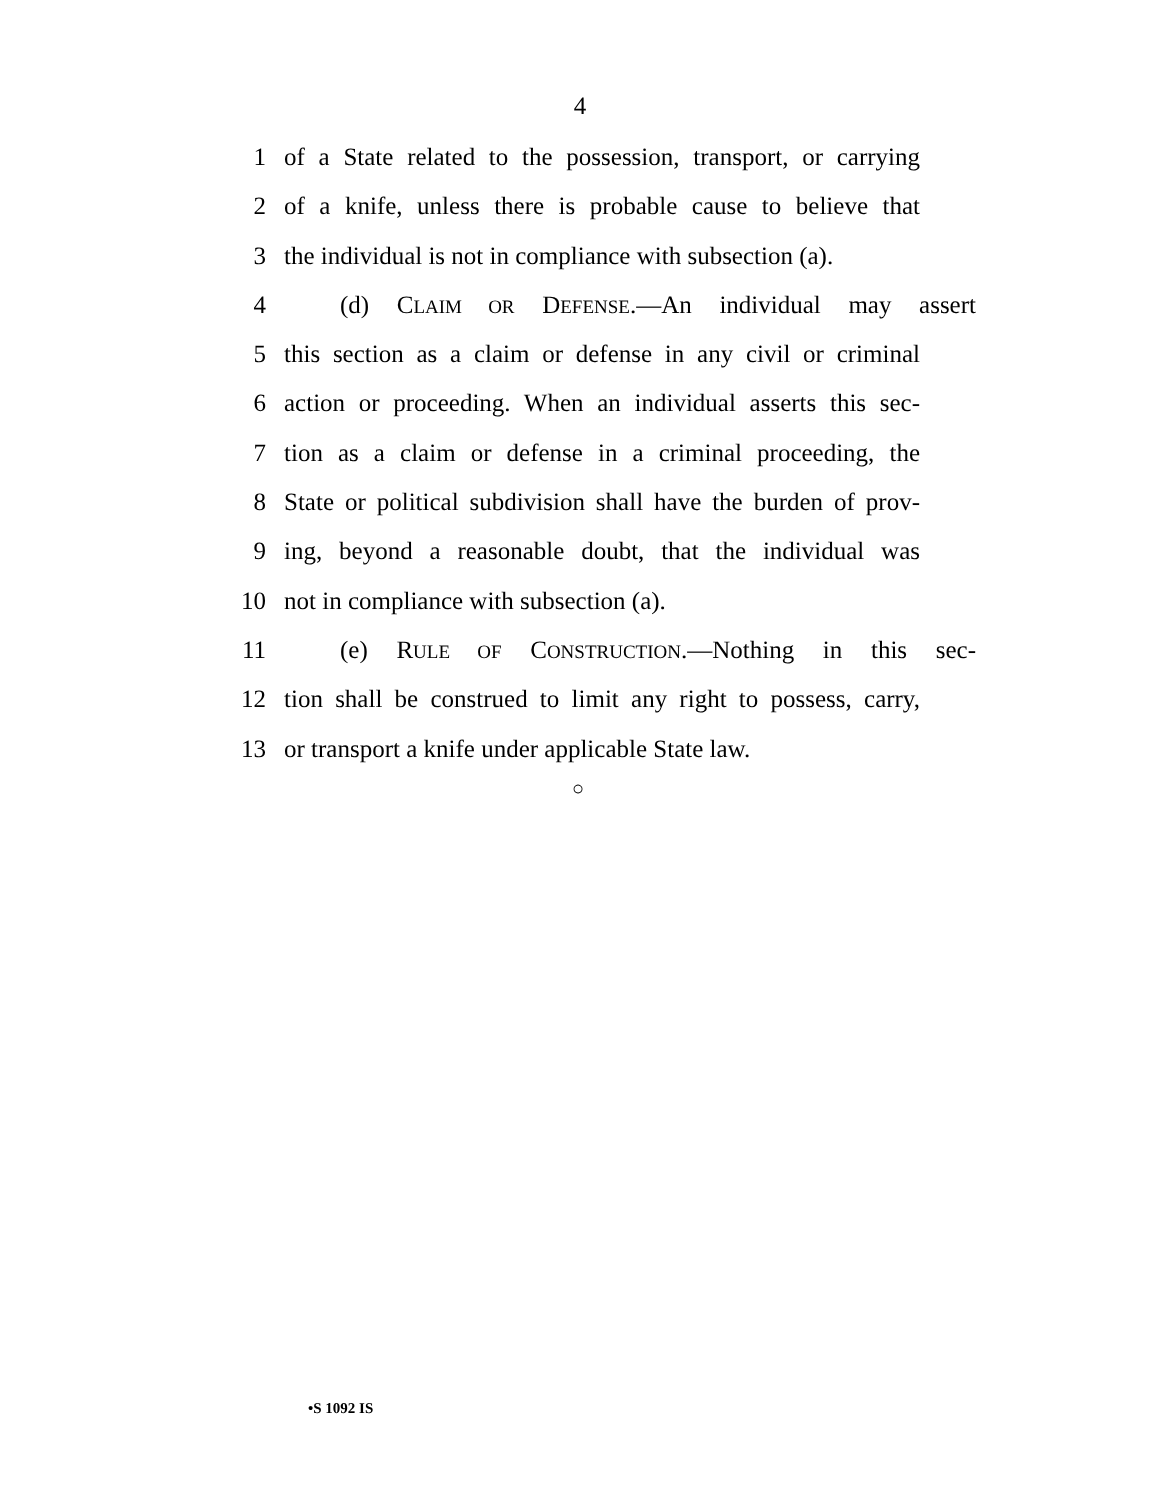4
1 of a State related to the possession, transport, or carrying
2 of a knife, unless there is probable cause to believe that
3 the individual is not in compliance with subsection (a).
4 (d) CLAIM OR DEFENSE.—An individual may assert
5 this section as a claim or defense in any civil or criminal
6 action or proceeding. When an individual asserts this sec-
7 tion as a claim or defense in a criminal proceeding, the
8 State or political subdivision shall have the burden of prov-
9 ing, beyond a reasonable doubt, that the individual was
10 not in compliance with subsection (a).
11 (e) RULE OF CONSTRUCTION.—Nothing in this sec-
12 tion shall be construed to limit any right to possess, carry,
13 or transport a knife under applicable State law.
○
•S 1092 IS